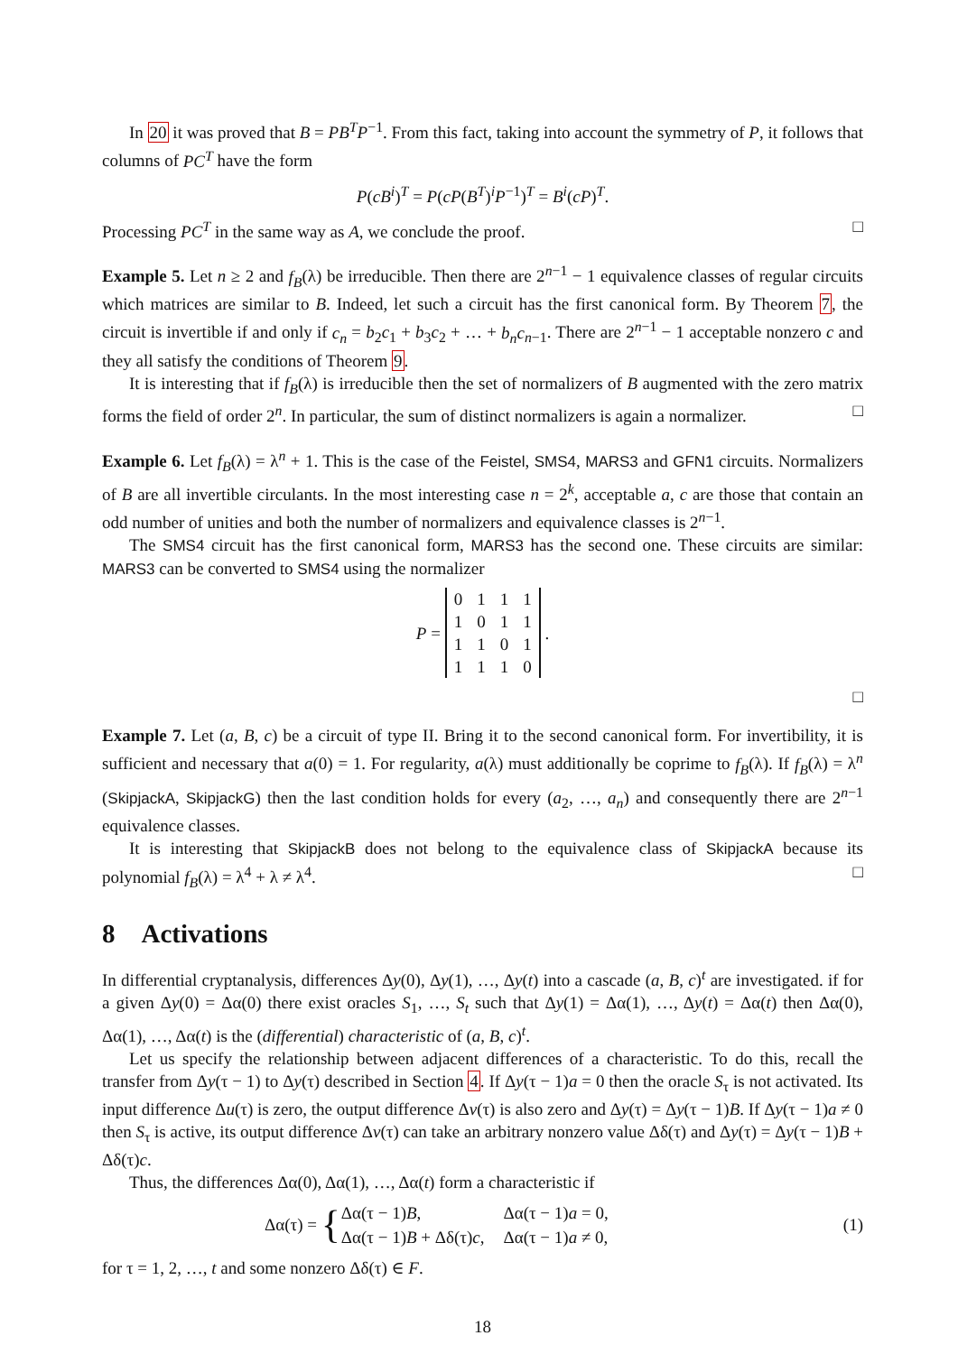In 20 it was proved that B = PB<sup>T</sup>P<sup>−1</sup>. From this fact, taking into account the symmetry of P, it follows that columns of PC<sup>T</sup> have the form
P(cB<sup>i</sup>)<sup>T</sup> = P(cP(B<sup>T</sup>)<sup>i</sup>P<sup>−1</sup>)<sup>T</sup> = B<sup>i</sup>(cP)<sup>T</sup>.
Processing PC<sup>T</sup> in the same way as A, we conclude the proof. □
Example 5. Let n ≥ 2 and f<sub>B</sub>(λ) be irreducible. Then there are 2<sup>n−1</sup> − 1 equivalence classes of regular circuits which matrices are similar to B. Indeed, let such a circuit has the first canonical form. By Theorem 7, the circuit is invertible if and only if c<sub>n</sub> = b<sub>2</sub>c<sub>1</sub> + b<sub>3</sub>c<sub>2</sub> + … + b<sub>n</sub>c<sub>n−1</sub>. There are 2<sup>n−1</sup> − 1 acceptable nonzero c and they all satisfy the conditions of Theorem 9.
It is interesting that if f<sub>B</sub>(λ) is irreducible then the set of normalizers of B augmented with the zero matrix forms the field of order 2<sup>n</sup>. In particular, the sum of distinct normalizers is again a normalizer. □
Example 6. Let f<sub>B</sub>(λ) = λ<sup>n</sup> + 1. This is the case of the Feistel, SMS4, MARS3 and GFN1 circuits. Normalizers of B are all invertible circulants. In the most interesting case n = 2<sup>k</sup>, acceptable a, c are those that contain an odd number of unities and both the number of normalizers and equivalence classes is 2<sup>n−1</sup>.
The SMS4 circuit has the first canonical form, MARS3 has the second one. These circuits are similar: MARS3 can be converted to SMS4 using the normalizer
P =
| 0 | 1 | 1 | 1 |
| 1 | 0 | 1 | 1 |
| 1 | 1 | 0 | 1 |
| 1 | 1 | 1 | 0 |
.
□
Example 7. Let (a, B, c) be a circuit of type II. Bring it to the second canonical form. For invertibility, it is sufficient and necessary that a(0) = 1. For regularity, a(λ) must additionally be coprime to f<sub>B</sub>(λ). If f<sub>B</sub>(λ) = λ<sup>n</sup> (SkipjackA, SkipjackG) then the last condition holds for every (a<sub>2</sub>, …, a<sub>n</sub>) and consequently there are 2<sup>n−1</sup> equivalence classes.
It is interesting that SkipjackB does not belong to the equivalence class of SkipjackA because its polynomial f<sub>B</sub>(λ) = λ<sup>4</sup> + λ ≠ λ<sup>4</sup>. □
8 Activations
In differential cryptanalysis, differences Δy(0), Δy(1), …, Δy(t) into a cascade (a, B, c)<sup>t</sup> are investigated. if for a given Δy(0) = Δα(0) there exist oracles S<sub>1</sub>, …, S<sub>t</sub> such that Δy(1) = Δα(1), …, Δy(t) = Δα(t) then Δα(0), Δα(1), …, Δα(t) is the (differential) characteristic of (a, B, c)<sup>t</sup>.
Let us specify the relationship between adjacent differences of a characteristic. To do this, recall the transfer from Δy(τ − 1) to Δy(τ) described in Section 4. If Δy(τ − 1)a = 0 then the oracle S<sub>τ</sub> is not activated. Its input difference Δu(τ) is zero, the output difference Δv(τ) is also zero and Δy(τ) = Δy(τ − 1)B. If Δy(τ − 1)a ≠ 0 then S<sub>τ</sub> is active, its output difference Δv(τ) can take an arbitrary nonzero value Δδ(τ) and Δy(τ) = Δy(τ − 1)B + Δδ(τ)c.
Thus, the differences Δα(0), Δα(1), …, Δα(t) form a characteristic if
Δα(τ) = {
| Δα(τ − 1) B , | Δα(τ − 1) a = 0, |
| Δα(τ − 1) B + Δδ(τ) c , | Δα(τ − 1) a ≠ 0, |
(1)
for τ = 1, 2, …, t and some nonzero Δδ(τ) ∈ F.
18